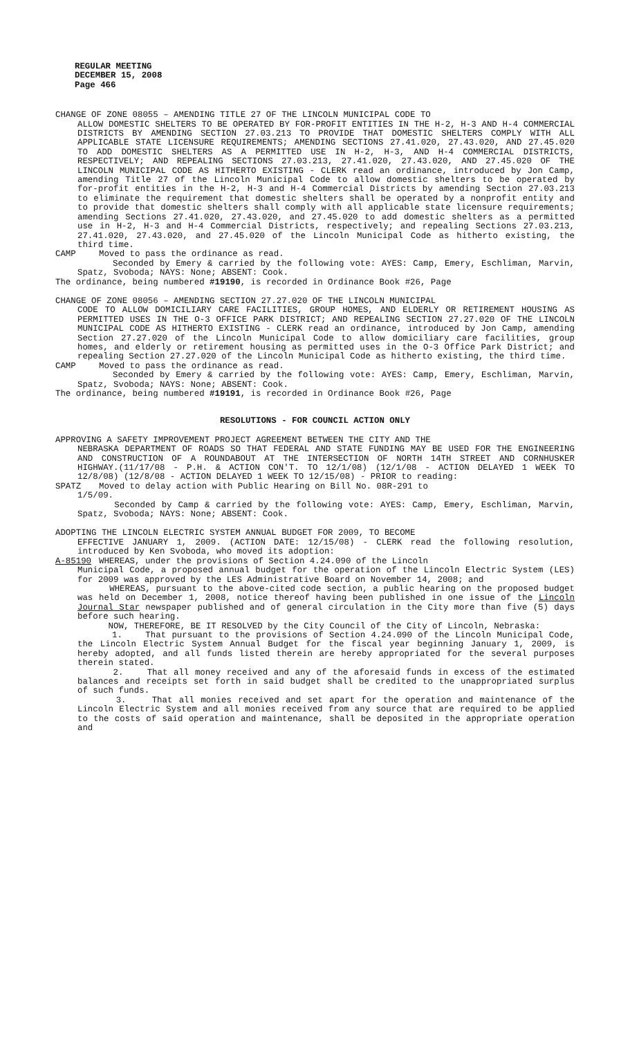REGULAR MEETING
DECEMBER 15, 2008
Page 466
CHANGE OF ZONE 08055 – AMENDING TITLE 27 OF THE LINCOLN MUNICIPAL CODE TO
ALLOW DOMESTIC SHELTERS TO BE OPERATED BY FOR-PROFIT ENTITIES IN THE H-2, H-3 AND H-4 COMMERCIAL DISTRICTS BY AMENDING SECTION 27.03.213 TO PROVIDE THAT DOMESTIC SHELTERS COMPLY WITH ALL APPLICABLE STATE LICENSURE REQUIREMENTS; AMENDING SECTIONS 27.41.020, 27.43.020, AND 27.45.020 TO ADD DOMESTIC SHELTERS AS A PERMITTED USE IN H-2, H-3, AND H-4 COMMERCIAL DISTRICTS, RESPECTIVELY; AND REPEALING SECTIONS 27.03.213, 27.41.020, 27.43.020, AND 27.45.020 OF THE LINCOLN MUNICIPAL CODE AS HITHERTO EXISTING - CLERK read an ordinance, introduced by Jon Camp, amending Title 27 of the Lincoln Municipal Code to allow domestic shelters to be operated by for-profit entities in the H-2, H-3 and H-4 Commercial Districts by amending Section 27.03.213 to eliminate the requirement that domestic shelters shall be operated by a nonprofit entity and to provide that domestic shelters shall comply with all applicable state licensure requirements; amending Sections 27.41.020, 27.43.020, and 27.45.020 to add domestic shelters as a permitted use in H-2, H-3 and H-4 Commercial Districts, respectively; and repealing Sections 27.03.213, 27.41.020, 27.43.020, and 27.45.020 of the Lincoln Municipal Code as hitherto existing, the third time.
CAMP Moved to pass the ordinance as read.
Seconded by Emery & carried by the following vote: AYES: Camp, Emery, Eschliman, Marvin, Spatz, Svoboda; NAYS: None; ABSENT: Cook.
The ordinance, being numbered #19190, is recorded in Ordinance Book #26, Page
CHANGE OF ZONE 08056 – AMENDING SECTION 27.27.020 OF THE LINCOLN MUNICIPAL
CODE TO ALLOW DOMICILIARY CARE FACILITIES, GROUP HOMES, AND ELDERLY OR RETIREMENT HOUSING AS PERMITTED USES IN THE O-3 OFFICE PARK DISTRICT; AND REPEALING SECTION 27.27.020 OF THE LINCOLN MUNICIPAL CODE AS HITHERTO EXISTING - CLERK read an ordinance, introduced by Jon Camp, amending Section 27.27.020 of the Lincoln Municipal Code to allow domiciliary care facilities, group homes, and elderly or retirement housing as permitted uses in the O-3 Office Park District; and repealing Section 27.27.020 of the Lincoln Municipal Code as hitherto existing, the third time.
CAMP Moved to pass the ordinance as read.
Seconded by Emery & carried by the following vote: AYES: Camp, Emery, Eschliman, Marvin, Spatz, Svoboda; NAYS: None; ABSENT: Cook.
The ordinance, being numbered #19191, is recorded in Ordinance Book #26, Page
RESOLUTIONS - FOR COUNCIL ACTION ONLY
APPROVING A SAFETY IMPROVEMENT PROJECT AGREEMENT BETWEEN THE CITY AND THE
NEBRASKA DEPARTMENT OF ROADS SO THAT FEDERAL AND STATE FUNDING MAY BE USED FOR THE ENGINEERING AND CONSTRUCTION OF A ROUNDABOUT AT THE INTERSECTION OF NORTH 14TH STREET AND CORNHUSKER HIGHWAY.(11/17/08 - P.H. & ACTION CON'T. TO 12/1/08) (12/1/08 - ACTION DELAYED 1 WEEK TO 12/8/08) (12/8/08 - ACTION DELAYED 1 WEEK TO 12/15/08) - PRIOR to reading:
SPATZ Moved to delay action with Public Hearing on Bill No. 08R-291 to
1/5/09.
Seconded by Camp & carried by the following vote: AYES: Camp, Emery, Eschliman, Marvin, Spatz, Svoboda; NAYS: None; ABSENT: Cook.
ADOPTING THE LINCOLN ELECTRIC SYSTEM ANNUAL BUDGET FOR 2009, TO BECOME
EFFECTIVE JANUARY 1, 2009. (ACTION DATE: 12/15/08) - CLERK read the following resolution, introduced by Ken Svoboda, who moved its adoption:
A-85190 WHEREAS, under the provisions of Section 4.24.090 of the Lincoln
Municipal Code, a proposed annual budget for the operation of the Lincoln Electric System (LES) for 2009 was approved by the LES Administrative Board on November 14, 2008; and
WHEREAS, pursuant to the above-cited code section, a public hearing on the proposed budget was held on December 1, 2008, notice thereof having been published in one issue of the Lincoln Journal Star newspaper published and of general circulation in the City more than five (5) days before such hearing.
NOW, THEREFORE, BE IT RESOLVED by the City Council of the City of Lincoln, Nebraska:
1. That pursuant to the provisions of Section 4.24.090 of the Lincoln Municipal Code, the Lincoln Electric System Annual Budget for the fiscal year beginning January 1, 2009, is hereby adopted, and all funds listed therein are hereby appropriated for the several purposes therein stated.
2. That all money received and any of the aforesaid funds in excess of the estimated balances and receipts set forth in said budget shall be credited to the unappropriated surplus of such funds.
3. That all monies received and set apart for the operation and maintenance of the Lincoln Electric System and all monies received from any source that are required to be applied to the costs of said operation and maintenance, shall be deposited in the appropriate operation and